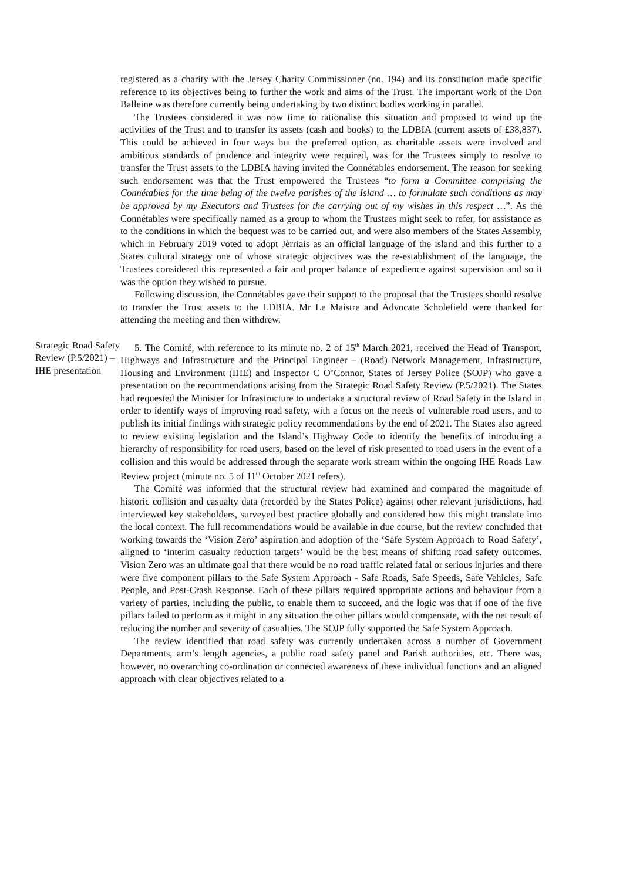registered as a charity with the Jersey Charity Commissioner (no. 194) and its constitution made specific reference to its objectives being to further the work and aims of the Trust. The important work of the Don Balleine was therefore currently being undertaking by two distinct bodies working in parallel.
The Trustees considered it was now time to rationalise this situation and proposed to wind up the activities of the Trust and to transfer its assets (cash and books) to the LDBIA (current assets of £38,837). This could be achieved in four ways but the preferred option, as charitable assets were involved and ambitious standards of prudence and integrity were required, was for the Trustees simply to resolve to transfer the Trust assets to the LDBIA having invited the Connétables endorsement. The reason for seeking such endorsement was that the Trust empowered the Trustees “to form a Committee comprising the Connétables for the time being of the twelve parishes of the Island … to formulate such conditions as may be approved by my Executors and Trustees for the carrying out of my wishes in this respect …”. As the Connétables were specifically named as a group to whom the Trustees might seek to refer, for assistance as to the conditions in which the bequest was to be carried out, and were also members of the States Assembly, which in February 2019 voted to adopt Jèrriais as an official language of the island and this further to a States cultural strategy one of whose strategic objectives was the re-establishment of the language, the Trustees considered this represented a fair and proper balance of expedience against supervision and so it was the option they wished to pursue.
Following discussion, the Connétables gave their support to the proposal that the Trustees should resolve to transfer the Trust assets to the LDBIA. Mr Le Maistre and Advocate Scholefield were thanked for attending the meeting and then withdrew.
Strategic Road Safety Review (P.5/2021) – IHE presentation
5. The Comité, with reference to its minute no. 2 of 15<sup>th</sup> March 2021, received the Head of Transport, Highways and Infrastructure and the Principal Engineer – (Road) Network Management, Infrastructure, Housing and Environment (IHE) and Inspector C O’Connor, States of Jersey Police (SOJP) who gave a presentation on the recommendations arising from the Strategic Road Safety Review (P.5/2021). The States had requested the Minister for Infrastructure to undertake a structural review of Road Safety in the Island in order to identify ways of improving road safety, with a focus on the needs of vulnerable road users, and to publish its initial findings with strategic policy recommendations by the end of 2021. The States also agreed to review existing legislation and the Island’s Highway Code to identify the benefits of introducing a hierarchy of responsibility for road users, based on the level of risk presented to road users in the event of a collision and this would be addressed through the separate work stream within the ongoing IHE Roads Law Review project (minute no. 5 of 11<sup>th</sup> October 2021 refers).
The Comité was informed that the structural review had examined and compared the magnitude of historic collision and casualty data (recorded by the States Police) against other relevant jurisdictions, had interviewed key stakeholders, surveyed best practice globally and considered how this might translate into the local context. The full recommendations would be available in due course, but the review concluded that working towards the ‘Vision Zero’ aspiration and adoption of the ‘Safe System Approach to Road Safety’, aligned to ‘interim casualty reduction targets’ would be the best means of shifting road safety outcomes. Vision Zero was an ultimate goal that there would be no road traffic related fatal or serious injuries and there were five component pillars to the Safe System Approach - Safe Roads, Safe Speeds, Safe Vehicles, Safe People, and Post-Crash Response. Each of these pillars required appropriate actions and behaviour from a variety of parties, including the public, to enable them to succeed, and the logic was that if one of the five pillars failed to perform as it might in any situation the other pillars would compensate, with the net result of reducing the number and severity of casualties. The SOJP fully supported the Safe System Approach.
The review identified that road safety was currently undertaken across a number of Government Departments, arm’s length agencies, a public road safety panel and Parish authorities, etc. There was, however, no overarching co-ordination or connected awareness of these individual functions and an aligned approach with clear objectives related to a